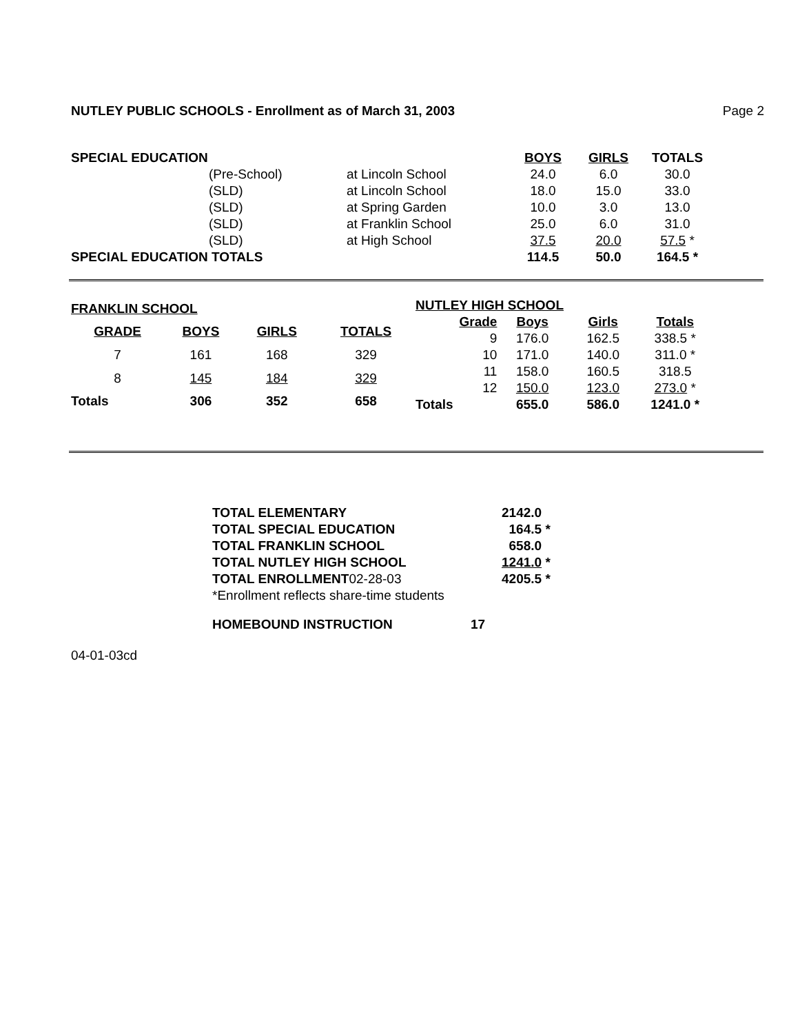NUTLEY PUBLIC SCHOOLS - Enrollment as of March 31, 2003 Page 2
| SPECIAL EDUCATION | | | BOYS | GIRLS | TOTALS |
| | (Pre-School) | at Lincoln School | 24.0 | 6.0 | 30.0 |
| | (SLD) | at Lincoln School | 18.0 | 15.0 | 33.0 |
| | (SLD) | at Spring Garden | 10.0 | 3.0 | 13.0 |
| | (SLD) | at Franklin School | 25.0 | 6.0 | 31.0 |
| | (SLD) | at High School | 37.5 | 20.0 | 57.5 * |
| SPECIAL EDUCATION TOTALS | | | 114.5 | 50.0 | 164.5 * |
| FRANKLIN SCHOOL | | | |
| GRADE | BOYS | GIRLS | TOTALS |
| 7 | 161 | 168 | 329 |
| 8 | 145 | 184 | 329 |
| Totals | 306 | 352 | 658 |
| NUTLEY HIGH SCHOOL | | | |
| Grade | Boys | Girls | Totals |
| 9 | 176.0 | 162.5 | 338.5 * |
| 10 | 171.0 | 140.0 | 311.0 * |
| 11 | 158.0 | 160.5 | 318.5 |
| 12 | 150.0 | 123.0 | 273.0 * |
| Totals | 655.0 | 586.0 | 1241.0 * |
| TOTAL ELEMENTARY | 2142.0 |
| TOTAL SPECIAL EDUCATION | 164.5 * |
| TOTAL FRANKLIN SCHOOL | 658.0 |
| TOTAL NUTLEY HIGH SCHOOL | 1241.0 * |
| TOTAL ENROLLMENT 02-28-03 | 4205.5 * |
| *Enrollment reflects share-time students | |
| HOMEBOUND INSTRUCTION | 17 |
04-01-03cd